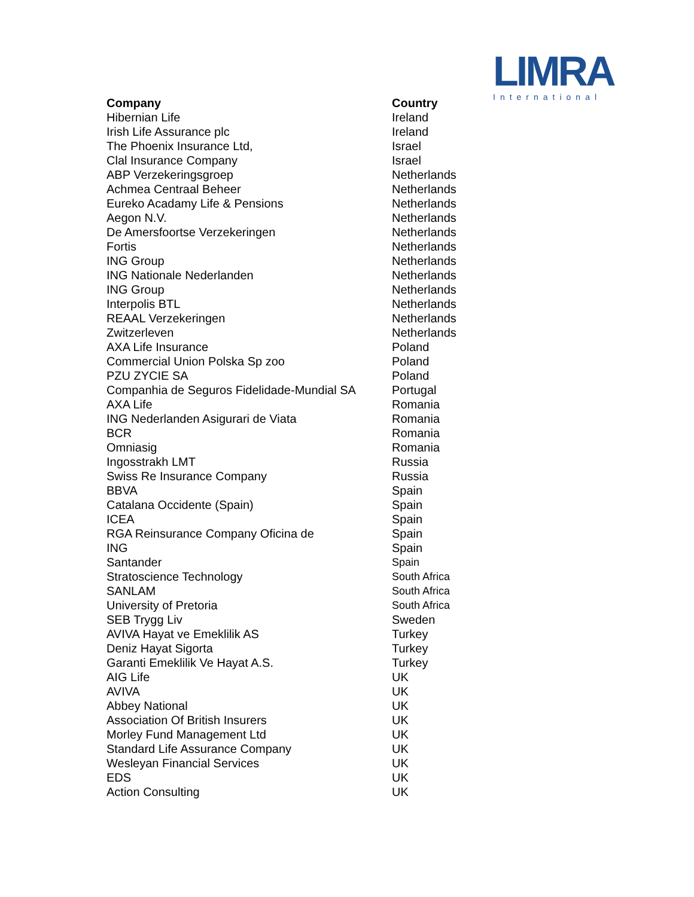LIMRA
International
| Company | Country |
| --- | --- |
| Hibernian Life | Ireland |
| Irish Life Assurance plc | Ireland |
| The Phoenix Insurance Ltd, | Israel |
| Clal Insurance Company | Israel |
| ABP Verzekeringsgroep | Netherlands |
| Achmea Centraal Beheer | Netherlands |
| Eureko Acadamy Life & Pensions | Netherlands |
| Aegon N.V. | Netherlands |
| De Amersfoortse Verzekeringen | Netherlands |
| Fortis | Netherlands |
| ING Group | Netherlands |
| ING Nationale Nederlanden | Netherlands |
| ING Group | Netherlands |
| Interpolis BTL | Netherlands |
| REAAL Verzekeringen | Netherlands |
| Zwitzerleven | Netherlands |
| AXA Life Insurance | Poland |
| Commercial Union Polska Sp zoo | Poland |
| PZU ZYCIE SA | Poland |
| Companhia de Seguros Fidelidade-Mundial SA | Portugal |
| AXA Life | Romania |
| ING Nederlanden Asigurari de Viata | Romania |
| BCR | Romania |
| Omniasig | Romania |
| Ingosstrakh LMT | Russia |
| Swiss Re Insurance Company | Russia |
| BBVA | Spain |
| Catalana Occidente (Spain) | Spain |
| ICEA | Spain |
| RGA Reinsurance Company Oficina de | Spain |
| ING | Spain |
| Santander | Spain |
| Stratoscience Technology | South Africa |
| SANLAM | South Africa |
| University of Pretoria | South Africa |
| SEB Trygg Liv | Sweden |
| AVIVA Hayat ve Emeklilik AS | Turkey |
| Deniz Hayat Sigorta | Turkey |
| Garanti Emeklilik Ve Hayat A.S. | Turkey |
| AIG Life | UK |
| AVIVA | UK |
| Abbey National | UK |
| Association Of British Insurers | UK |
| Morley Fund Management Ltd | UK |
| Standard Life Assurance Company | UK |
| Wesleyan Financial Services | UK |
| EDS | UK |
| Action Consulting | UK |